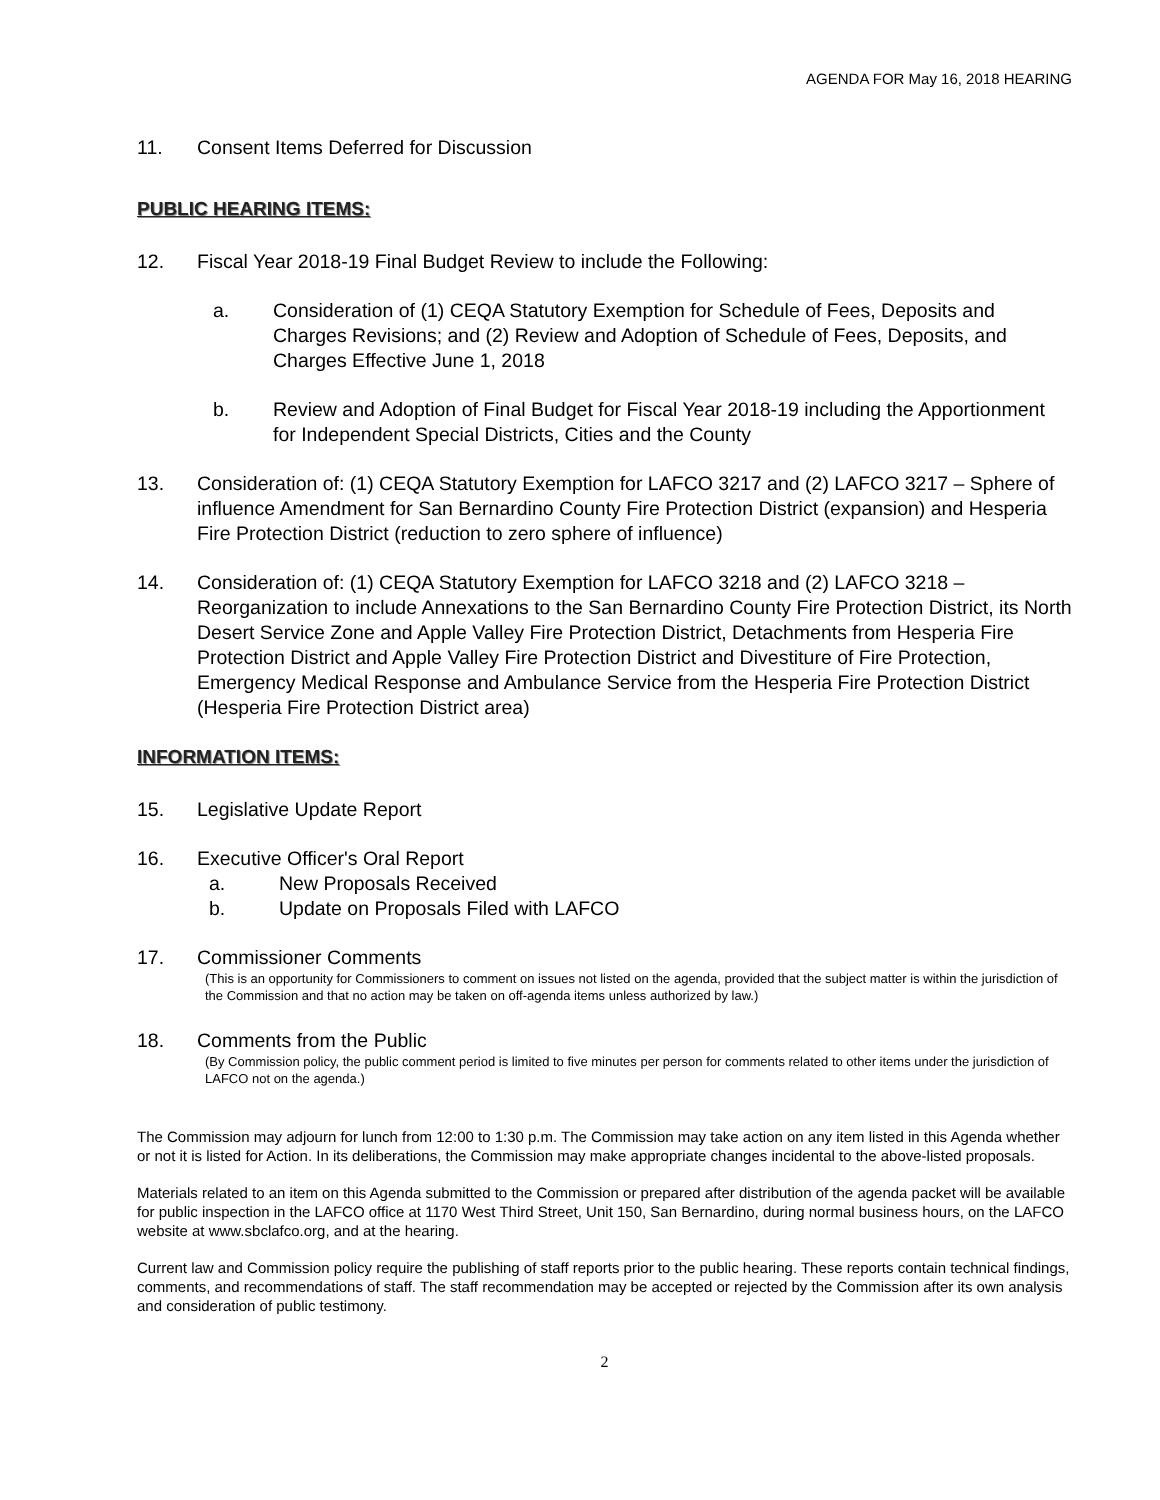AGENDA FOR May 16, 2018 HEARING
11. Consent Items Deferred for Discussion
PUBLIC HEARING ITEMS:
12. Fiscal Year 2018-19 Final Budget Review to include the Following:
a. Consideration of (1) CEQA Statutory Exemption for Schedule of Fees, Deposits and Charges Revisions; and (2) Review and Adoption of Schedule of Fees, Deposits, and Charges Effective June 1, 2018
b. Review and Adoption of Final Budget for Fiscal Year 2018-19 including the Apportionment for Independent Special Districts, Cities and the County
13. Consideration of: (1) CEQA Statutory Exemption for LAFCO 3217 and (2) LAFCO 3217 – Sphere of influence Amendment for San Bernardino County Fire Protection District (expansion) and Hesperia Fire Protection District (reduction to zero sphere of influence)
14. Consideration of: (1) CEQA Statutory Exemption for LAFCO 3218 and (2) LAFCO 3218 – Reorganization to include Annexations to the San Bernardino County Fire Protection District, its North Desert Service Zone and Apple Valley Fire Protection District, Detachments from Hesperia Fire Protection District and Apple Valley Fire Protection District and Divestiture of Fire Protection, Emergency Medical Response and Ambulance Service from the Hesperia Fire Protection District (Hesperia Fire Protection District area)
INFORMATION ITEMS:
15. Legislative Update Report
16. Executive Officer's Oral Report
a. New Proposals Received
b. Update on Proposals Filed with LAFCO
17. Commissioner Comments
(This is an opportunity for Commissioners to comment on issues not listed on the agenda, provided that the subject matter is within the jurisdiction of the Commission and that no action may be taken on off-agenda items unless authorized by law.)
18. Comments from the Public
(By Commission policy, the public comment period is limited to five minutes per person for comments related to other items under the jurisdiction of LAFCO not on the agenda.)
The Commission may adjourn for lunch from 12:00 to 1:30 p.m. The Commission may take action on any item listed in this Agenda whether or not it is listed for Action. In its deliberations, the Commission may make appropriate changes incidental to the above-listed proposals.
Materials related to an item on this Agenda submitted to the Commission or prepared after distribution of the agenda packet will be available for public inspection in the LAFCO office at 1170 West Third Street, Unit 150, San Bernardino, during normal business hours, on the LAFCO website at www.sbclafco.org, and at the hearing.
Current law and Commission policy require the publishing of staff reports prior to the public hearing. These reports contain technical findings, comments, and recommendations of staff. The staff recommendation may be accepted or rejected by the Commission after its own analysis and consideration of public testimony.
2